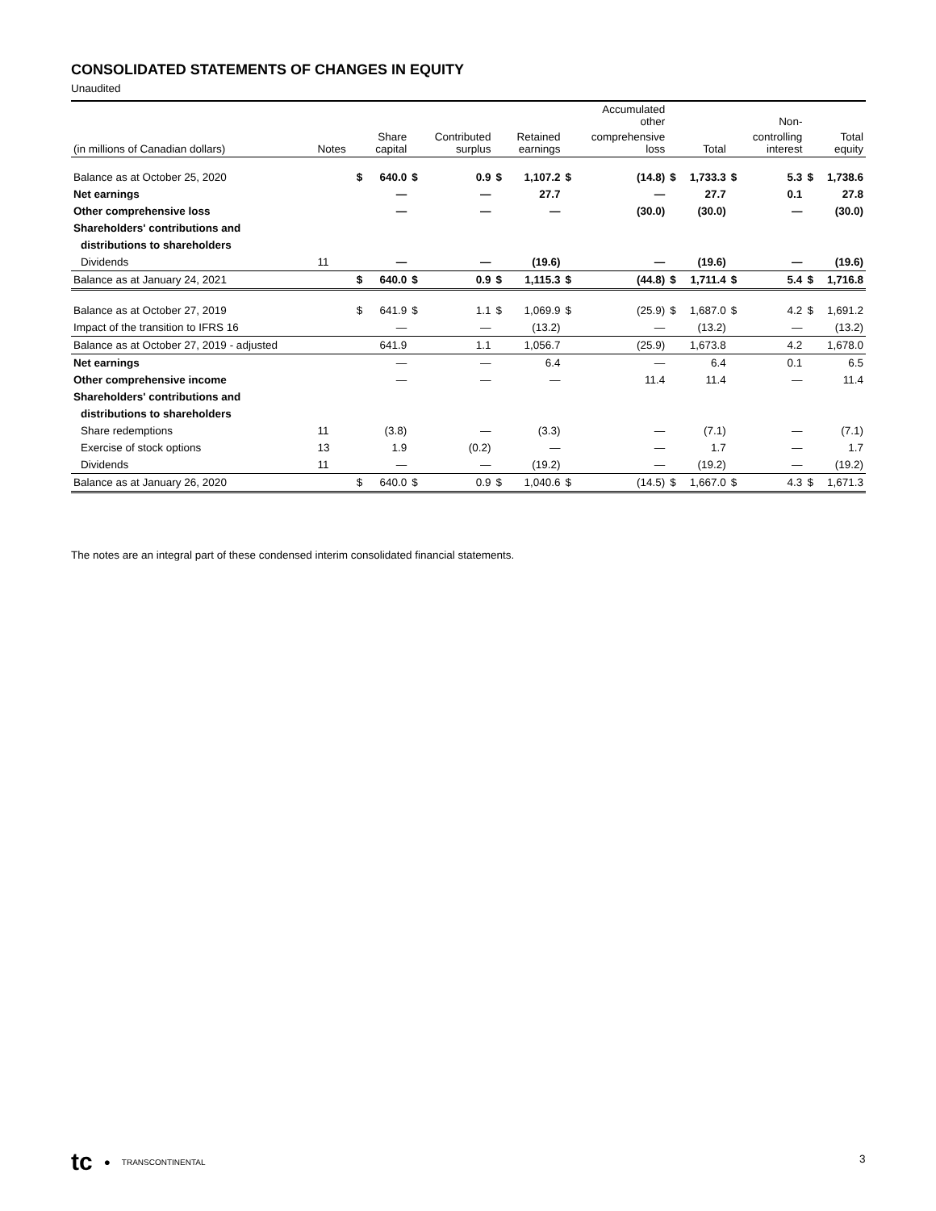CONSOLIDATED STATEMENTS OF CHANGES IN EQUITY
Unaudited
| | | | | | | | | | Accumulated other | | | | Non- | | |
| --- | --- | --- | --- | --- | --- | --- | --- | --- | --- | --- | --- | --- | --- | --- | --- |
| (in millions of Canadian dollars) | Notes | | Share capital | | Contributed surplus | | Retained earnings | | comprehensive loss | | Total | | controlling interest | | Total equity |
| Balance as at October 25, 2020 | | $ | 640.0 | $ | 0.9 | $ | 1,107.2 | $ | (14.8) | $ | 1,733.3 | $ | 5.3 | $ | 1,738.6 |
| Net earnings | | | — | | — | | 27.7 | | — | | 27.7 | | 0.1 | | 27.8 |
| Other comprehensive loss | | | — | | — | | — | | (30.0) | | (30.0) | | — | | (30.0) |
| Shareholders' contributions and | | | | | | | | | | | | | | | |
| distributions to shareholders | | | | | | | | | | | | | | | |
| Dividends | 11 | | — | | — | | (19.6) | | — | | (19.6) | | — | | (19.6) |
| Balance as at January 24, 2021 | | $ | 640.0 | $ | 0.9 | $ | 1,115.3 | $ | (44.8) | $ | 1,711.4 | $ | 5.4 | $ | 1,716.8 |
| Balance as at October 27, 2019 | | $ | 641.9 | $ | 1.1 | $ | 1,069.9 | $ | (25.9) | $ | 1,687.0 | $ | 4.2 | $ | 1,691.2 |
| Impact of the transition to IFRS 16 | | | — | | — | | (13.2) | | — | | (13.2) | | — | | (13.2) |
| Balance as at October 27, 2019 - adjusted | | | 641.9 | | 1.1 | | 1,056.7 | | (25.9) | | 1,673.8 | | 4.2 | | 1,678.0 |
| Net earnings | | | — | | — | | 6.4 | | — | | 6.4 | | 0.1 | | 6.5 |
| Other comprehensive income | | | — | | — | | — | | 11.4 | | 11.4 | | — | | 11.4 |
| Shareholders' contributions and | | | | | | | | | | | | | | | |
| distributions to shareholders | | | | | | | | | | | | | | | |
| Share redemptions | 11 | | (3.8) | | — | | (3.3) | | — | | (7.1) | | — | | (7.1) |
| Exercise of stock options | 13 | | 1.9 | | (0.2) | | — | | — | | 1.7 | | — | | 1.7 |
| Dividends | 11 | | — | | — | | (19.2) | | — | | (19.2) | | — | | (19.2) |
| Balance as at January 26, 2020 | | $ | 640.0 | $ | 0.9 | $ | 1,040.6 | $ | (14.5) | $ | 1,667.0 | $ | 4.3 | $ | 1,671.3 |
The notes are an integral part of these condensed interim consolidated financial statements.
tc ● TRANSCONTINENTAL 3